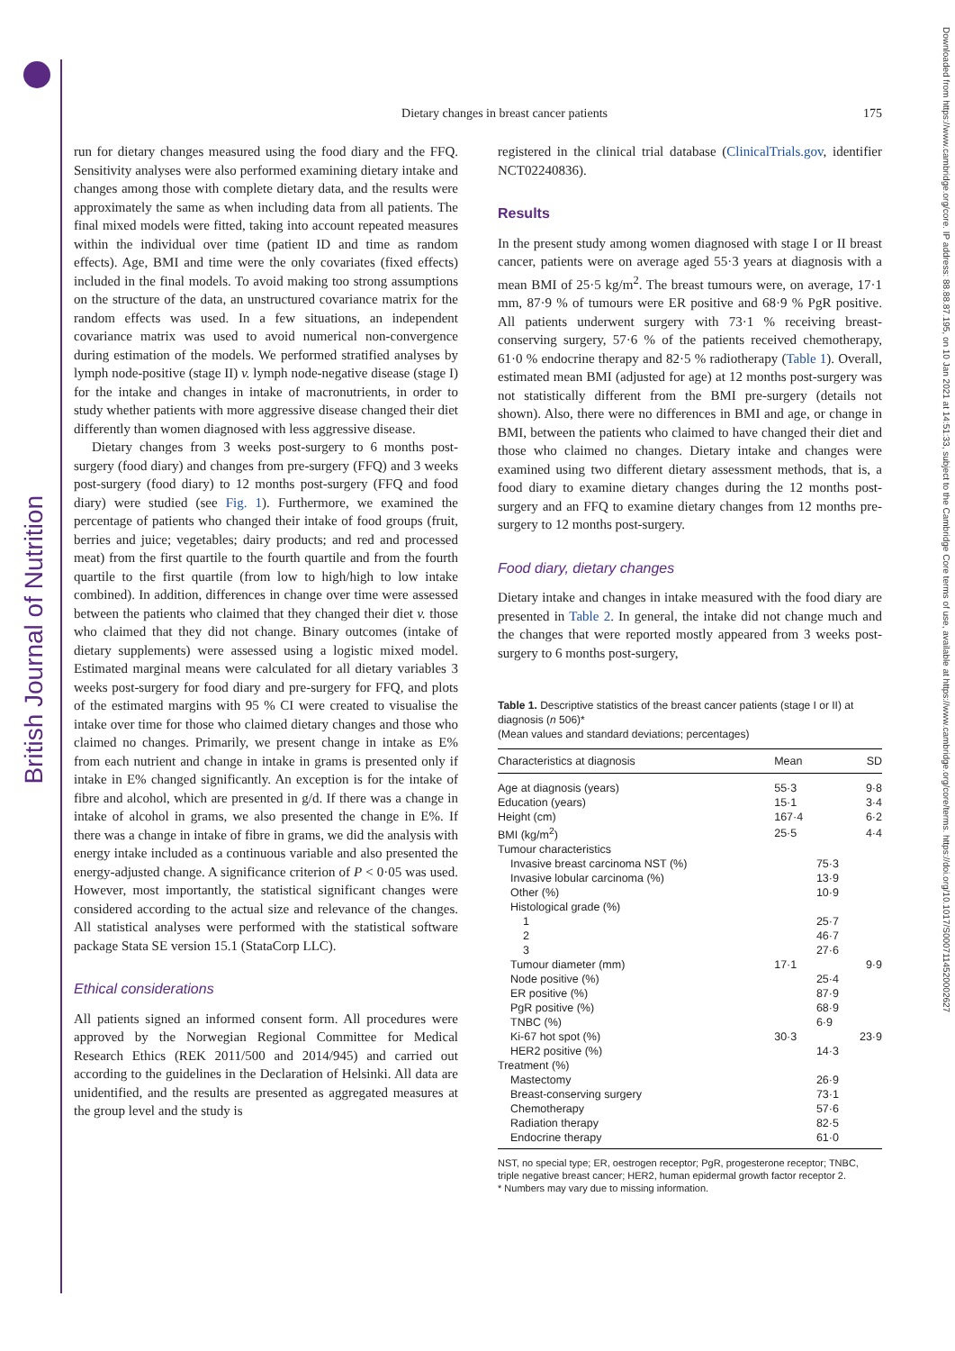British Journal of Nutrition
Downloaded from https://www.cambridge.org/core. IP address: 88.88.87.195, on 10 Jan 2021 at 14:51:33, subject to the Cambridge Core terms of use, available at https://www.cambridge.org/core/terms. https://doi.org/10.1017/S0007114520002627
175
Dietary changes in breast cancer patients
run for dietary changes measured using the food diary and the FFQ. Sensitivity analyses were also performed examining dietary intake and changes among those with complete dietary data, and the results were approximately the same as when including data from all patients. The final mixed models were fitted, taking into account repeated measures within the individual over time (patient ID and time as random effects). Age, BMI and time were the only covariates (fixed effects) included in the final models. To avoid making too strong assumptions on the structure of the data, an unstructured covariance matrix for the random effects was used. In a few situations, an independent covariance matrix was used to avoid numerical non-convergence during estimation of the models. We performed stratified analyses by lymph node-positive (stage II) v. lymph node-negative disease (stage I) for the intake and changes in intake of macronutrients, in order to study whether patients with more aggressive disease changed their diet differently than women diagnosed with less aggressive disease.
Dietary changes from 3 weeks post-surgery to 6 months post-surgery (food diary) and changes from pre-surgery (FFQ) and 3 weeks post-surgery (food diary) to 12 months post-surgery (FFQ and food diary) were studied (see Fig. 1). Furthermore, we examined the percentage of patients who changed their intake of food groups (fruit, berries and juice; vegetables; dairy products; and red and processed meat) from the first quartile to the fourth quartile and from the fourth quartile to the first quartile (from low to high/high to low intake combined). In addition, differences in change over time were assessed between the patients who claimed that they changed their diet v. those who claimed that they did not change. Binary outcomes (intake of dietary supplements) were assessed using a logistic mixed model. Estimated marginal means were calculated for all dietary variables 3 weeks post-surgery for food diary and pre-surgery for FFQ, and plots of the estimated margins with 95 % CI were created to visualise the intake over time for those who claimed dietary changes and those who claimed no changes. Primarily, we present change in intake as E% from each nutrient and change in intake in grams is presented only if intake in E% changed significantly. An exception is for the intake of fibre and alcohol, which are presented in g/d. If there was a change in intake of alcohol in grams, we also presented the change in E%. If there was a change in intake of fibre in grams, we did the analysis with energy intake included as a continuous variable and also presented the energy-adjusted change. A significance criterion of P < 0·05 was used. However, most importantly, the statistical significant changes were considered according to the actual size and relevance of the changes. All statistical analyses were performed with the statistical software package Stata SE version 15.1 (StataCorp LLC).
Ethical considerations
All patients signed an informed consent form. All procedures were approved by the Norwegian Regional Committee for Medical Research Ethics (REK 2011/500 and 2014/945) and carried out according to the guidelines in the Declaration of Helsinki. All data are unidentified, and the results are presented as aggregated measures at the group level and the study is
registered in the clinical trial database (ClinicalTrials.gov, identifier NCT02240836).
Results
In the present study among women diagnosed with stage I or II breast cancer, patients were on average aged 55·3 years at diagnosis with a mean BMI of 25·5 kg/m<sup>2</sup>. The breast tumours were, on average, 17·1 mm, 87·9 % of tumours were ER positive and 68·9 % PgR positive. All patients underwent surgery with 73·1 % receiving breast-conserving surgery, 57·6 % of the patients received chemotherapy, 61·0 % endocrine therapy and 82·5 % radiotherapy (Table 1). Overall, estimated mean BMI (adjusted for age) at 12 months post-surgery was not statistically different from the BMI pre-surgery (details not shown). Also, there were no differences in BMI and age, or change in BMI, between the patients who claimed to have changed their diet and those who claimed no changes. Dietary intake and changes were examined using two different dietary assessment methods, that is, a food diary to examine dietary changes during the 12 months post-surgery and an FFQ to examine dietary changes from 12 months pre-surgery to 12 months post-surgery.
Food diary, dietary changes
Dietary intake and changes in intake measured with the food diary are presented in Table 2. In general, the intake did not change much and the changes that were reported mostly appeared from 3 weeks post-surgery to 6 months post-surgery,
Table 1. Descriptive statistics of the breast cancer patients (stage I or II) at diagnosis (n 506)*
(Mean values and standard deviations; percentages)
| Characteristics at diagnosis | Mean | | SD |
| --- | --- | --- | --- |
| Age at diagnosis (years) | 55·3 | | 9·8 |
| Education (years) | 15·1 | | 3·4 |
| Height (cm) | 167·4 | | 6·2 |
| BMI (kg/m<sup>2</sup>) | 25·5 | | 4·4 |
| Tumour characteristics | | | |
| Invasive breast carcinoma NST (%) | | 75·3 | |
| Invasive lobular carcinoma (%) | | 13·9 | |
| Other (%) | | 10·9 | |
| Histological grade (%) | | | |
| 1 | | 25·7 | |
| 2 | | 46·7 | |
| 3 | | 27·6 | |
| Tumour diameter (mm) | 17·1 | | 9·9 |
| Node positive (%) | | 25·4 | |
| ER positive (%) | | 87·9 | |
| PgR positive (%) | | 68·9 | |
| TNBC (%) | | 6·9 | |
| Ki-67 hot spot (%) | 30·3 | | 23·9 |
| HER2 positive (%) | | 14·3 | |
| Treatment (%) | | | |
| Mastectomy | | 26·9 | |
| Breast-conserving surgery | | 73·1 | |
| Chemotherapy | | 57·6 | |
| Radiation therapy | | 82·5 | |
| Endocrine therapy | | 61·0 | |
NST, no special type; ER, oestrogen receptor; PgR, progesterone receptor; TNBC, triple negative breast cancer; HER2, human epidermal growth factor receptor 2.
* Numbers may vary due to missing information.